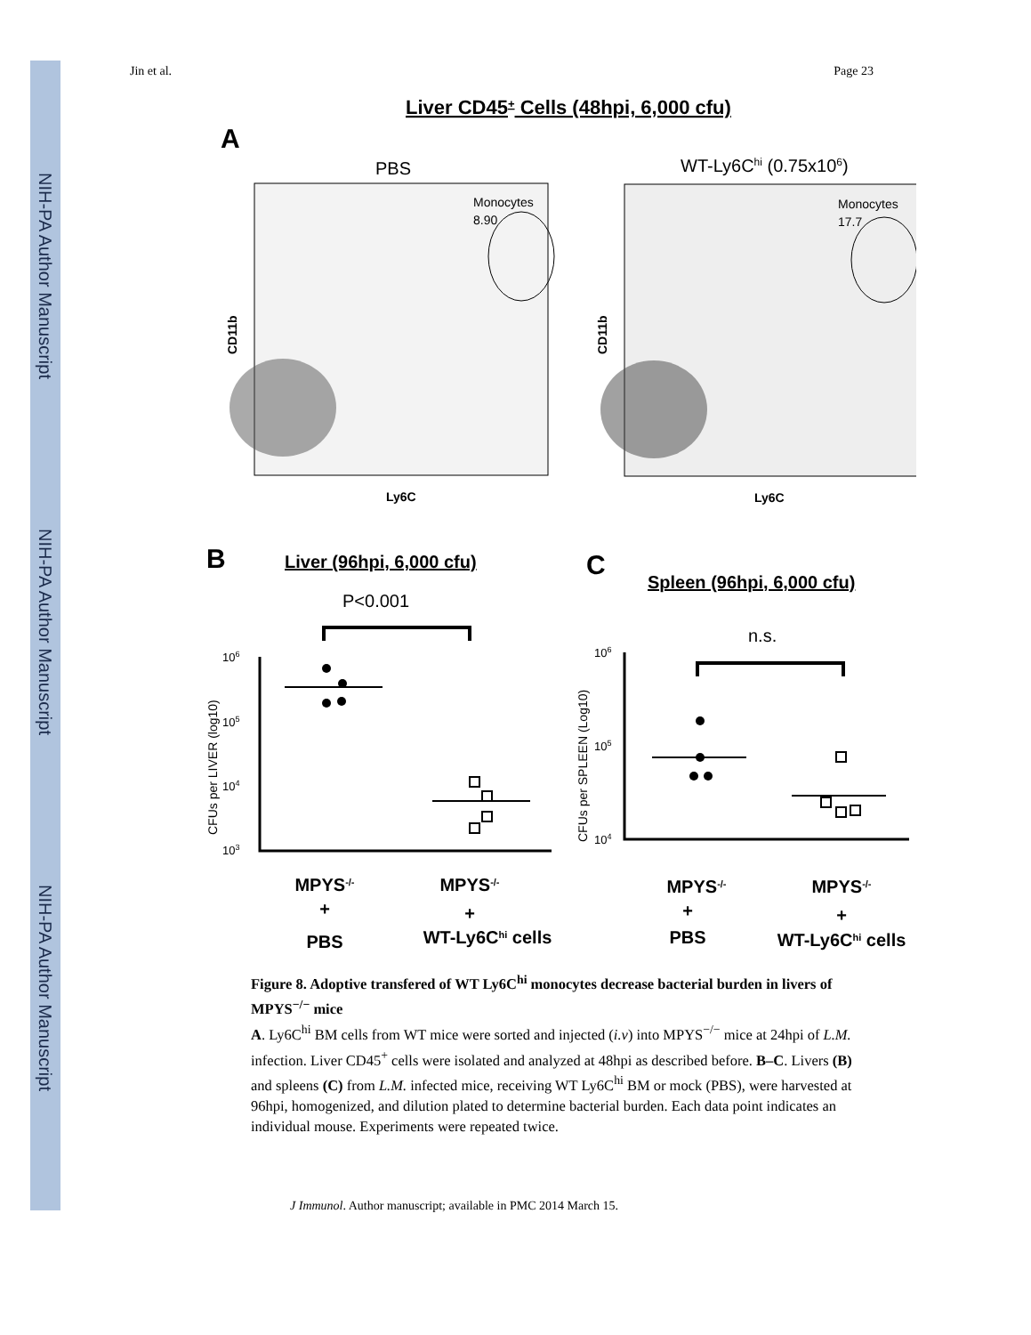NIH-PA Author Manuscript
NIH-PA Author Manuscript
NIH-PA Author Manuscript
Jin et al. Page 23
Liver CD45+ Cells (48hpi, 6,000 cfu)
A
PBS
WT-Ly6Chi (0.75x106)
Monocytes
8.90
Monocytes
17.7
CD11b
CD11b
Ly6C
Ly6C
B
Liver (96hpi, 6,000 cfu)
P<0.001
C
Spleen (96hpi, 6,000 cfu)
n.s.
106
105
104
103
106
105
104
CFUs per LIVER (log10)
CFUs per SPLEEN (Log10)
MPYS-/-
+
PBS
MPYS-/-
+
WT-Ly6Chi cells
MPYS-/-
+
PBS
MPYS-/-
+
WT-Ly6Chi cells
Figure 8. Adoptive transfered of WT Ly6C<sup>hi</sup> monocytes decrease bacterial burden in livers of MPYS<sup>−/−</sup> mice
A. Ly6C<sup>hi</sup> BM cells from WT mice were sorted and injected (i.v) into MPYS<sup>−/−</sup> mice at 24hpi of L.M. infection. Liver CD45<sup>+</sup> cells were isolated and analyzed at 48hpi as described before. B–C. Livers (B) and spleens (C) from L.M. infected mice, receiving WT Ly6C<sup>hi</sup> BM or mock (PBS), were harvested at 96hpi, homogenized, and dilution plated to determine bacterial burden. Each data point indicates an individual mouse. Experiments were repeated twice.
J Immunol. Author manuscript; available in PMC 2014 March 15.